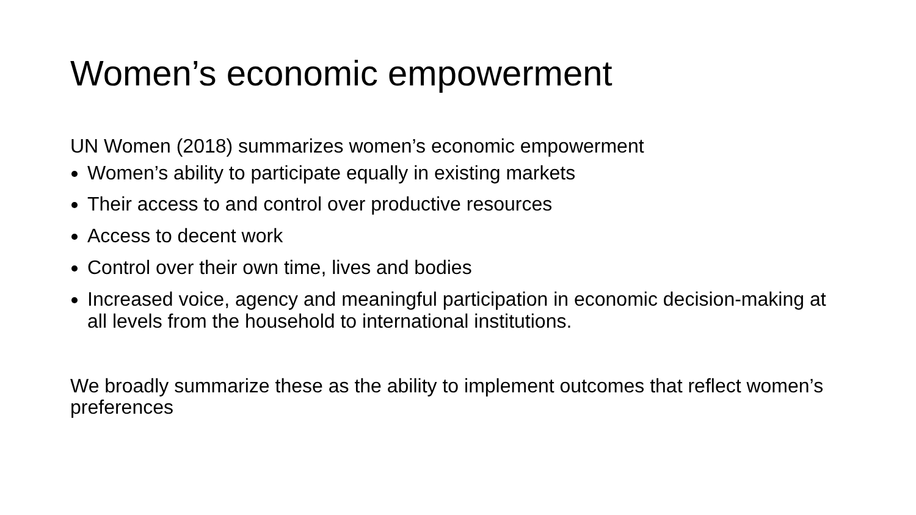Women’s economic empowerment
UN Women (2018) summarizes women’s economic empowerment
Women’s ability to participate equally in existing markets
Their access to and control over productive resources
Access to decent work
Control over their own time, lives and bodies
Increased voice, agency and meaningful participation in economic decision-making at all levels from the household to international institutions.
We broadly summarize these as the ability to implement outcomes that reflect women’s preferences